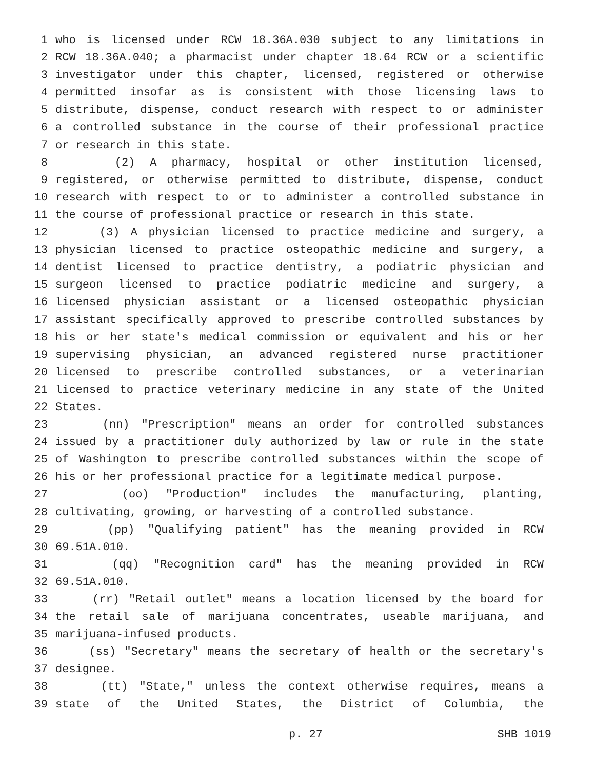1 who is licensed under RCW 18.36A.030 subject to any limitations in
2 RCW 18.36A.040; a pharmacist under chapter 18.64 RCW or a scientific
3 investigator under this chapter, licensed, registered or otherwise
4 permitted insofar as is consistent with those licensing laws to
5 distribute, dispense, conduct research with respect to or administer
6 a controlled substance in the course of their professional practice
7 or research in this state.
8 (2) A pharmacy, hospital or other institution licensed,
9 registered, or otherwise permitted to distribute, dispense, conduct
10 research with respect to or to administer a controlled substance in
11 the course of professional practice or research in this state.
12 (3) A physician licensed to practice medicine and surgery, a
13 physician licensed to practice osteopathic medicine and surgery, a
14 dentist licensed to practice dentistry, a podiatric physician and
15 surgeon licensed to practice podiatric medicine and surgery, a
16 licensed physician assistant or a licensed osteopathic physician
17 assistant specifically approved to prescribe controlled substances by
18 his or her state's medical commission or equivalent and his or her
19 supervising physician, an advanced registered nurse practitioner
20 licensed to prescribe controlled substances, or a veterinarian
21 licensed to practice veterinary medicine in any state of the United
22 States.
23 (nn) "Prescription" means an order for controlled substances
24 issued by a practitioner duly authorized by law or rule in the state
25 of Washington to prescribe controlled substances within the scope of
26 his or her professional practice for a legitimate medical purpose.
27 (oo) "Production" includes the manufacturing, planting,
28 cultivating, growing, or harvesting of a controlled substance.
29 (pp) "Qualifying patient" has the meaning provided in RCW
30 69.51A.010.
31 (qq) "Recognition card" has the meaning provided in RCW
32 69.51A.010.
33 (rr) "Retail outlet" means a location licensed by the board for
34 the retail sale of marijuana concentrates, useable marijuana, and
35 marijuana-infused products.
36 (ss) "Secretary" means the secretary of health or the secretary's
37 designee.
38 (tt) "State," unless the context otherwise requires, means a
39 state of the United States, the District of Columbia, the
p. 27 SHB 1019